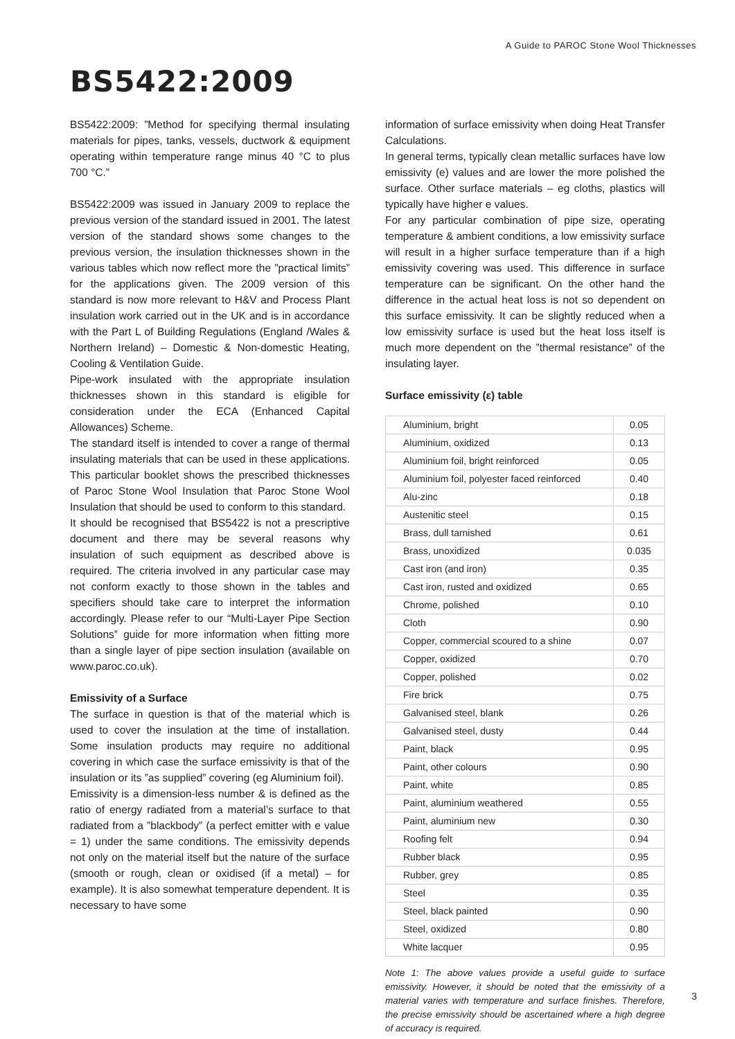A Guide to PAROC Stone Wool Thicknesses
BS5422:2009
BS5422:2009: ”Method for specifying thermal insulating materials for pipes, tanks, vessels, ductwork & equipment operating within temperature range minus 40 °C to plus 700 °C.”
BS5422:2009 was issued in January 2009 to replace the previous version of the standard issued in 2001. The latest version of the standard shows some changes to the previous version, the insulation thicknesses shown in the various tables which now reflect more the ”practical limits” for the applications given. The 2009 version of this standard is now more relevant to H&V and Process Plant insulation work carried out in the UK and is in accordance with the Part L of Building Regulations (England /Wales & Northern Ireland) – Domestic & Non-domestic Heating, Cooling & Ventilation Guide.
Pipe-work insulated with the appropriate insulation thicknesses shown in this standard is eligible for consideration under the ECA (Enhanced Capital Allowances) Scheme.
The standard itself is intended to cover a range of thermal insulating materials that can be used in these applications. This particular booklet shows the prescribed thicknesses of Paroc Stone Wool Insulation that Paroc Stone Wool Insulation that should be used to conform to this standard.
It should be recognised that BS5422 is not a prescriptive document and there may be several reasons why insulation of such equipment as described above is required. The criteria involved in any particular case may not conform exactly to those shown in the tables and specifiers should take care to interpret the information accordingly. Please refer to our “Multi-Layer Pipe Section Solutions” guide for more information when fitting more than a single layer of pipe section insulation (available on www.paroc.co.uk).
Emissivity of a Surface
The surface in question is that of the material which is used to cover the insulation at the time of installation. Some insulation products may require no additional covering in which case the surface emissivity is that of the insulation or its ”as supplied” covering (eg Aluminium foil).
Emissivity is a dimension-less number & is defined as the ratio of energy radiated from a material’s surface to that radiated from a ”blackbody” (a perfect emitter with e value = 1) under the same conditions. The emissivity depends not only on the material itself but the nature of the surface (smooth or rough, clean or oxidised (if a metal) – for example). It is also somewhat temperature dependent. It is necessary to have some
information of surface emissivity when doing Heat Transfer Calculations.
In general terms, typically clean metallic surfaces have low emissivity (e) values and are lower the more polished the surface. Other surface materials – eg cloths, plastics will typically have higher e values.
For any particular combination of pipe size, operating temperature & ambient conditions, a low emissivity surface will result in a higher surface temperature than if a high emissivity covering was used. This difference in surface temperature can be significant. On the other hand the difference in the actual heat loss is not so dependent on this surface emissivity. It can be slightly reduced when a low emissivity surface is used but the heat loss itself is much more dependent on the ”thermal resistance” of the insulating layer.
Surface emissivity (ε) table
| Aluminium, bright | 0.05 |
| Aluminium, oxidized | 0.13 |
| Aluminium foil, bright reinforced | 0.05 |
| Aluminium foil, polyester faced reinforced | 0.40 |
| Alu-zinc | 0.18 |
| Austenitic steel | 0.15 |
| Brass, dull tarnished | 0.61 |
| Brass, unoxidized | 0.035 |
| Cast iron (and iron) | 0.35 |
| Cast iron, rusted and oxidized | 0.65 |
| Chrome, polished | 0.10 |
| Cloth | 0.90 |
| Copper, commercial scoured to a shine | 0.07 |
| Copper, oxidized | 0.70 |
| Copper, polished | 0.02 |
| Fire brick | 0.75 |
| Galvanised steel, blank | 0.26 |
| Galvanised steel, dusty | 0.44 |
| Paint, black | 0.95 |
| Paint, other colours | 0.90 |
| Paint, white | 0.85 |
| Paint, aluminium weathered | 0.55 |
| Paint, aluminium new | 0.30 |
| Roofing felt | 0.94 |
| Rubber black | 0.95 |
| Rubber, grey | 0.85 |
| Steel | 0.35 |
| Steel, black painted | 0.90 |
| Steel, oxidized | 0.80 |
| White lacquer | 0.95 |
Note 1: The above values provide a useful guide to surface emissivity. However, it should be noted that the emissivity of a material varies with temperature and surface finishes. Therefore, the precise emissivity should be ascertained where a high degree of accuracy is required.
3